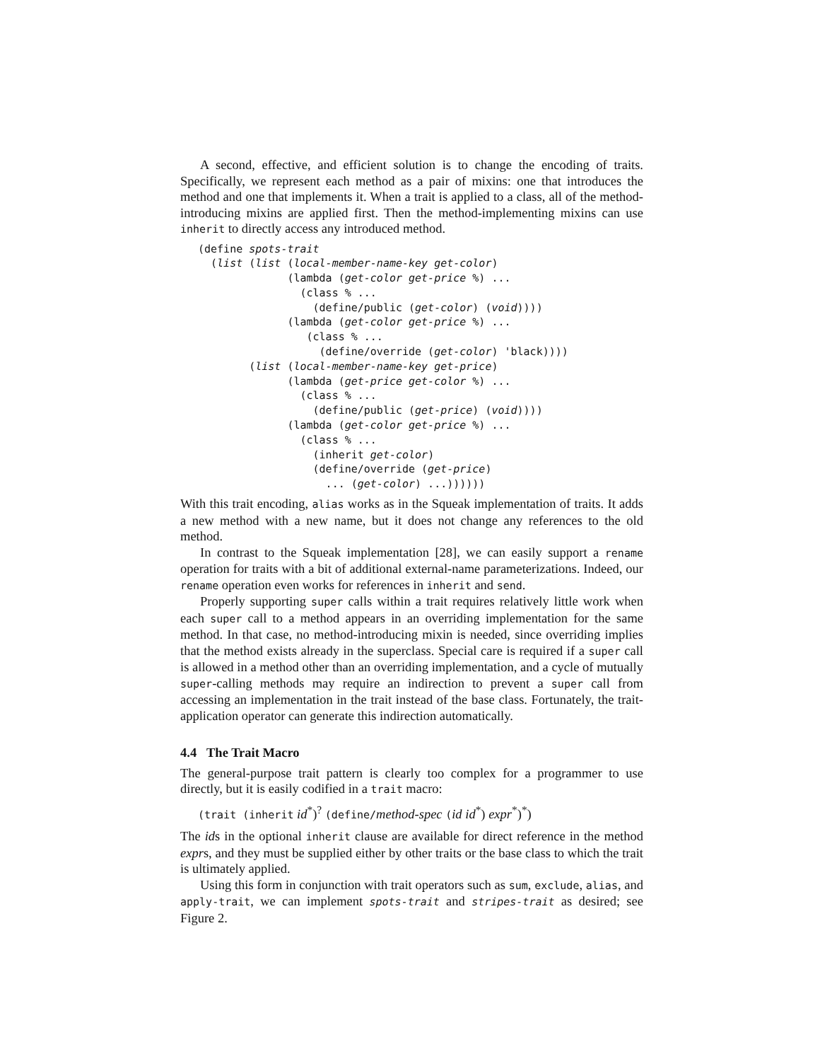A second, effective, and efficient solution is to change the encoding of traits. Specifically, we represent each method as a pair of mixins: one that introduces the method and one that implements it. When a trait is applied to a class, all of the method-introducing mixins are applied first. Then the method-implementing mixins can use inherit to directly access any introduced method.
(define spots-trait
  (list (list (local-member-name-key get-color)
              (lambda (get-color get-price %) ...
                (class % ...
                  (define/public (get-color) (void))))
              (lambda (get-color get-price %) ...
                 (class % ...
                   (define/override (get-color) 'black))))
        (list (local-member-name-key get-price)
              (lambda (get-price get-color %) ...
                (class % ...
                  (define/public (get-price) (void))))
              (lambda (get-color get-price %) ...
                (class % ...
                  (inherit get-color)
                  (define/override (get-price)
                    ... (get-color) ...))))))
With this trait encoding, alias works as in the Squeak implementation of traits. It adds a new method with a new name, but it does not change any references to the old method.
In contrast to the Squeak implementation [28], we can easily support a rename operation for traits with a bit of additional external-name parameterizations. Indeed, our rename operation even works for references in inherit and send.
Properly supporting super calls within a trait requires relatively little work when each super call to a method appears in an overriding implementation for the same method. In that case, no method-introducing mixin is needed, since overriding implies that the method exists already in the superclass. Special care is required if a super call is allowed in a method other than an overriding implementation, and a cycle of mutually super-calling methods may require an indirection to prevent a super call from accessing an implementation in the trait instead of the base class. Fortunately, the trait-application operator can generate this indirection automatically.
4.4 The Trait Macro
The general-purpose trait pattern is clearly too complex for a programmer to use directly, but it is easily codified in a trait macro:
(trait (inherit id<sup>*</sup>)<sup>?</sup> (define/method-spec (id id<sup>*</sup>) expr<sup>*</sup>)<sup>*</sup>)
The ids in the optional inherit clause are available for direct reference in the method exprs, and they must be supplied either by other traits or the base class to which the trait is ultimately applied.
Using this form in conjunction with trait operators such as sum, exclude, alias, and apply-trait, we can implement spots-trait and stripes-trait as desired; see Figure 2.